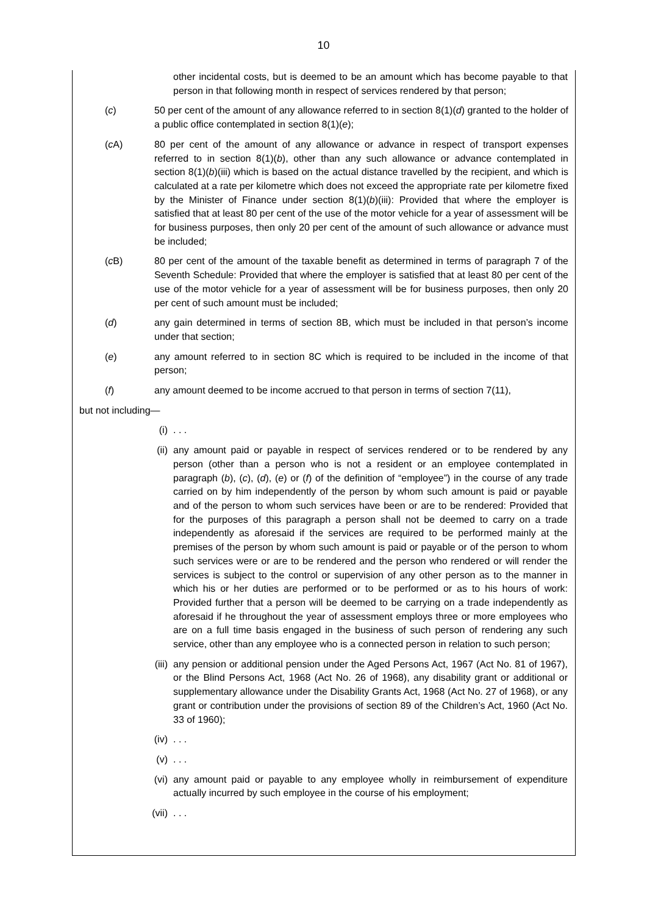10
other incidental costs, but is deemed to be an amount which has become payable to that person in that following month in respect of services rendered by that person;
(c) 50 per cent of the amount of any allowance referred to in section 8(1)(d) granted to the holder of a public office contemplated in section 8(1)(e);
(c A) 80 per cent of the amount of any allowance or advance in respect of transport expenses referred to in section 8(1)(b), other than any such allowance or advance contemplated in section 8(1)(b)(iii) which is based on the actual distance travelled by the recipient, and which is calculated at a rate per kilometre which does not exceed the appropriate rate per kilometre fixed by the Minister of Finance under section 8(1)(b)(iii): Provided that where the employer is satisfied that at least 80 per cent of the use of the motor vehicle for a year of assessment will be for business purposes, then only 20 per cent of the amount of such allowance or advance must be included;
(c B) 80 per cent of the amount of the taxable benefit as determined in terms of paragraph 7 of the Seventh Schedule: Provided that where the employer is satisfied that at least 80 per cent of the use of the motor vehicle for a year of assessment will be for business purposes, then only 20 per cent of such amount must be included;
(d) any gain determined in terms of section 8B, which must be included in that person’s income under that section;
(e) any amount referred to in section 8C which is required to be included in the income of that person;
(f) any amount deemed to be income accrued to that person in terms of section 7(11),
but not including—
(i) . . .
(ii) any amount paid or payable in respect of services rendered or to be rendered by any person (other than a person who is not a resident or an employee contemplated in paragraph (b), (c), (d), (e) or (f) of the definition of “employee”) in the course of any trade carried on by him independently of the person by whom such amount is paid or payable and of the person to whom such services have been or are to be rendered: Provided that for the purposes of this paragraph a person shall not be deemed to carry on a trade independently as aforesaid if the services are required to be performed mainly at the premises of the person by whom such amount is paid or payable or of the person to whom such services were or are to be rendered and the person who rendered or will render the services is subject to the control or supervision of any other person as to the manner in which his or her duties are performed or to be performed or as to his hours of work: Provided further that a person will be deemed to be carrying on a trade independently as aforesaid if he throughout the year of assessment employs three or more employees who are on a full time basis engaged in the business of such person of rendering any such service, other than any employee who is a connected person in relation to such person;
(iii) any pension or additional pension under the Aged Persons Act, 1967 (Act No. 81 of 1967), or the Blind Persons Act, 1968 (Act No. 26 of 1968), any disability grant or additional or supplementary allowance under the Disability Grants Act, 1968 (Act No. 27 of 1968), or any grant or contribution under the provisions of section 89 of the Children’s Act, 1960 (Act No. 33 of 1960);
(iv) . . .
(v) . . .
(vi) any amount paid or payable to any employee wholly in reimbursement of expenditure actually incurred by such employee in the course of his employment;
(vii) . . .